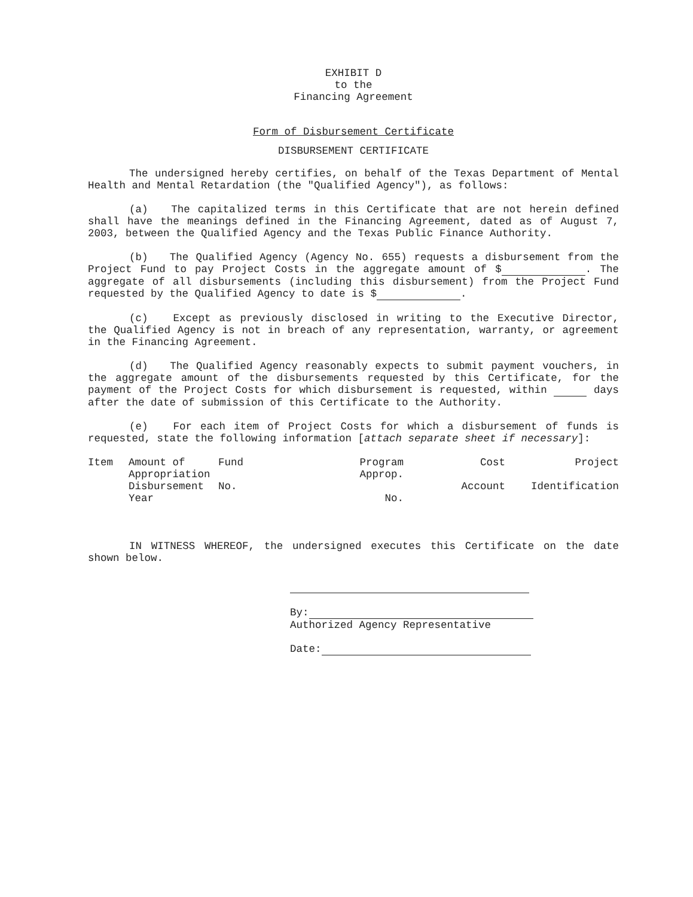EXHIBIT D
to the
Financing Agreement
Form of Disbursement Certificate
DISBURSEMENT CERTIFICATE
The undersigned hereby certifies, on behalf of the Texas Department of Mental Health and Mental Retardation (the "Qualified Agency"), as follows:
(a) The capitalized terms in this Certificate that are not herein defined shall have the meanings defined in the Financing Agreement, dated as of August 7, 2003, between the Qualified Agency and the Texas Public Finance Authority.
(b) The Qualified Agency (Agency No. 655) requests a disbursement from the Project Fund to pay Project Costs in the aggregate amount of $ . The aggregate of all disbursements (including this disbursement) from the Project Fund requested by the Qualified Agency to date is $ .
(c) Except as previously disclosed in writing to the Executive Director, the Qualified Agency is not in breach of any representation, warranty, or agreement in the Financing Agreement.
(d) The Qualified Agency reasonably expects to submit payment vouchers, in the aggregate amount of the disbursements requested by this Certificate, for the payment of the Project Costs for which disbursement is requested, within days after the date of submission of this Certificate to the Authority.
(e) For each item of Project Costs for which a disbursement of funds is requested, state the following information [attach separate sheet if necessary]:
| Item | Amount of Appropriation Disbursement Year | Fund No. | Program Approp. No. | Cost Account | Project Identification |
| --- | --- | --- | --- | --- | --- |
IN WITNESS WHEREOF, the undersigned executes this Certificate on the date shown below.
By:
Authorized Agency Representative
Date: